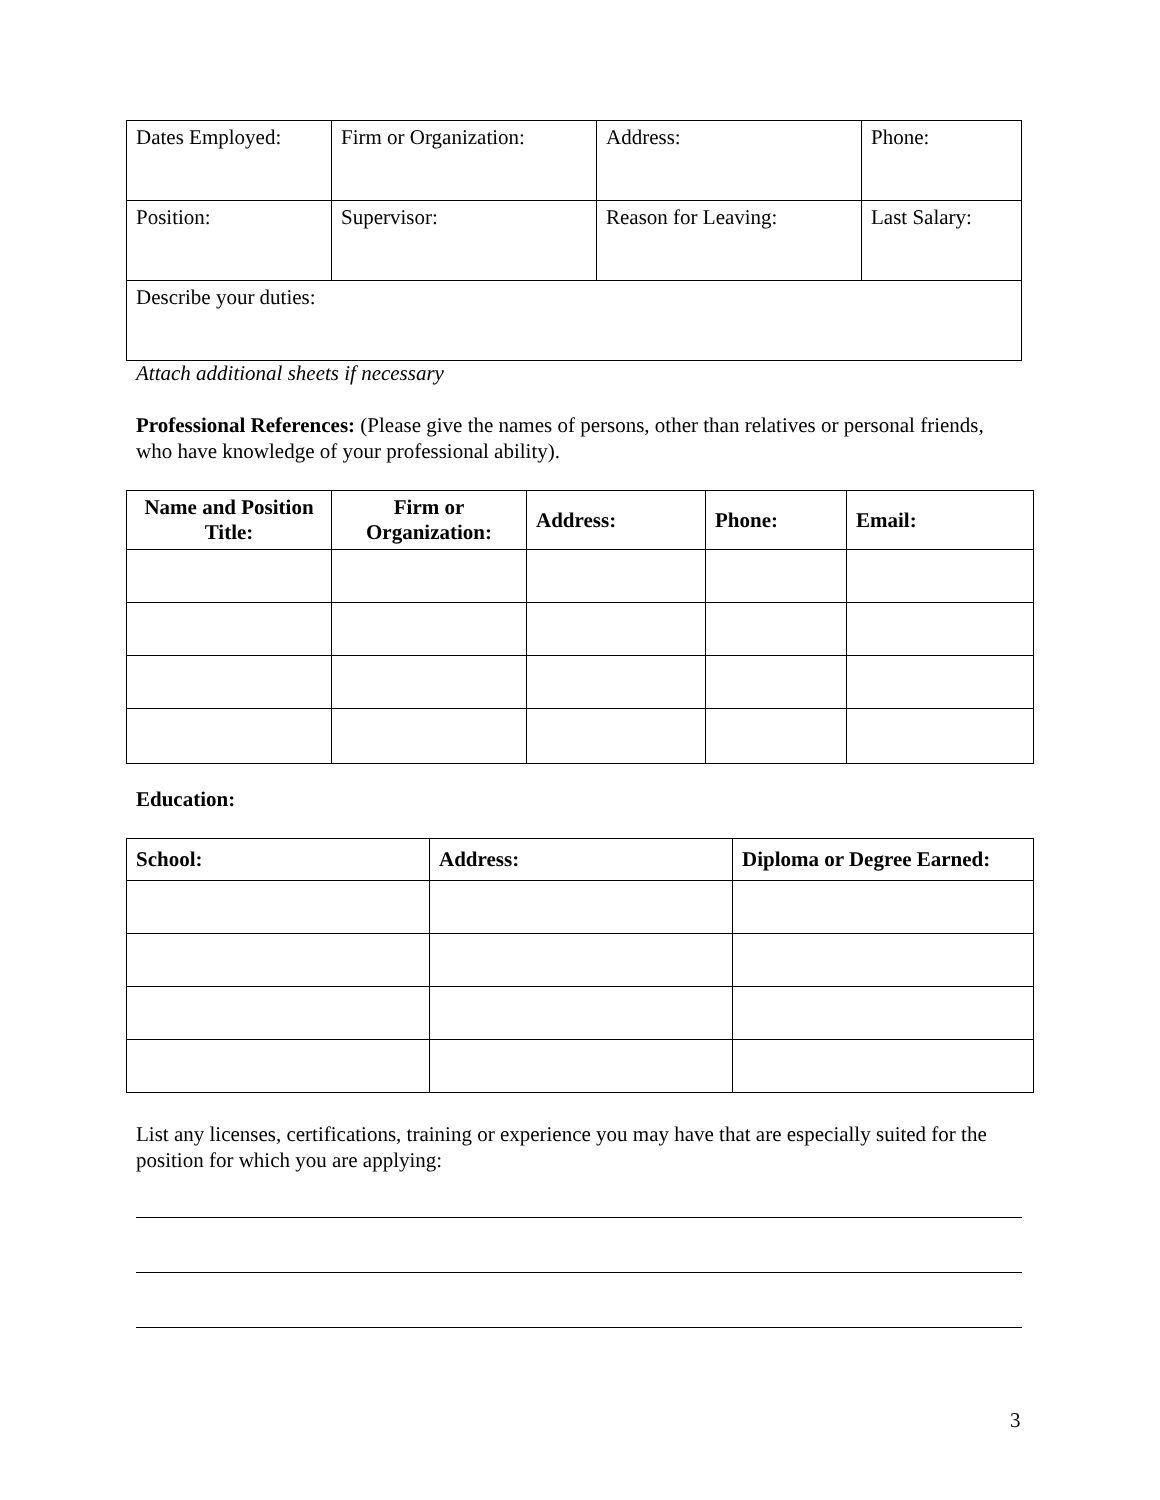| Dates Employed: | Firm or Organization: | Address: | Phone: |
| Position: | Supervisor: | Reason for Leaving: | Last Salary: |
| Describe your duties: | | | |
Attach additional sheets if necessary
Professional References: (Please give the names of persons, other than relatives or personal friends, who have knowledge of your professional ability).
| Name and Position Title: | Firm or Organization: | Address: | Phone: | Email: |
| --- | --- | --- | --- | --- |
Education:
| School: | Address: | Diploma or Degree Earned: |
| --- | --- | --- |
List any licenses, certifications, training or experience you may have that are especially suited for the position for which you are applying:
3